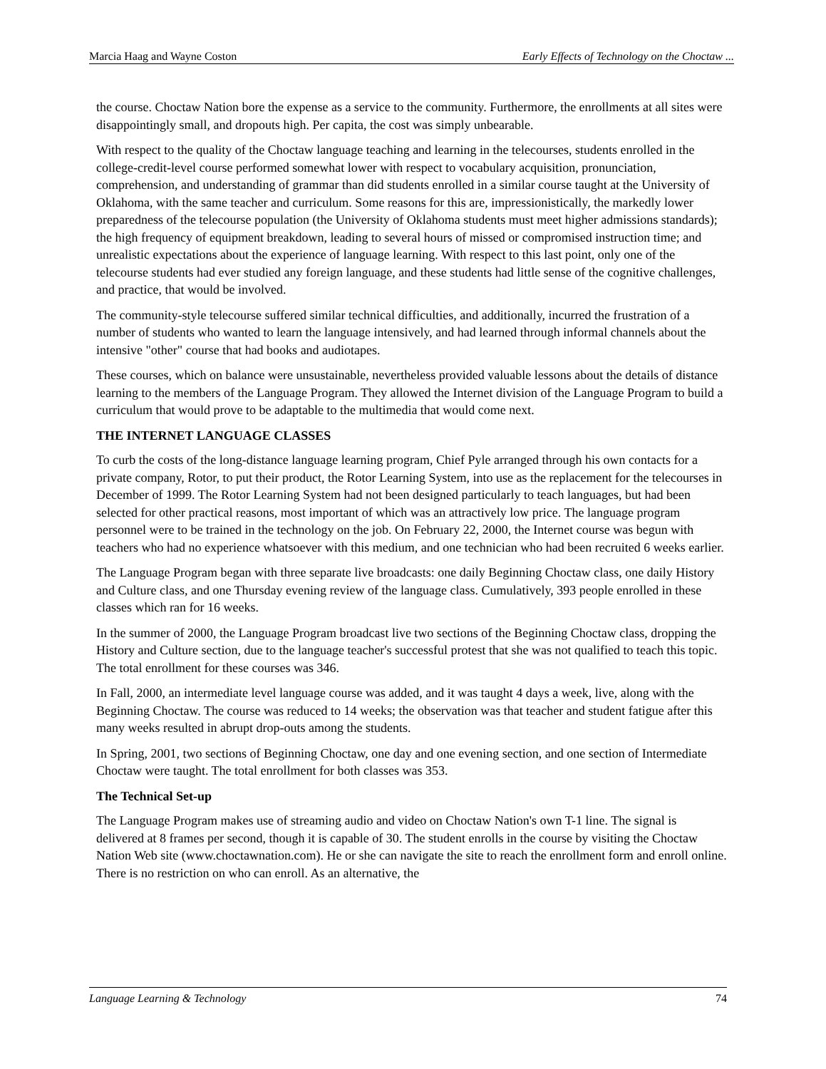Marcia Haag and Wayne Coston Early Effects of Technology on the Choctaw ...
the course. Choctaw Nation bore the expense as a service to the community. Furthermore, the enrollments at all sites were disappointingly small, and dropouts high. Per capita, the cost was simply unbearable.
With respect to the quality of the Choctaw language teaching and learning in the telecourses, students enrolled in the college-credit-level course performed somewhat lower with respect to vocabulary acquisition, pronunciation, comprehension, and understanding of grammar than did students enrolled in a similar course taught at the University of Oklahoma, with the same teacher and curriculum. Some reasons for this are, impressionistically, the markedly lower preparedness of the telecourse population (the University of Oklahoma students must meet higher admissions standards); the high frequency of equipment breakdown, leading to several hours of missed or compromised instruction time; and unrealistic expectations about the experience of language learning. With respect to this last point, only one of the telecourse students had ever studied any foreign language, and these students had little sense of the cognitive challenges, and practice, that would be involved.
The community-style telecourse suffered similar technical difficulties, and additionally, incurred the frustration of a number of students who wanted to learn the language intensively, and had learned through informal channels about the intensive "other" course that had books and audiotapes.
These courses, which on balance were unsustainable, nevertheless provided valuable lessons about the details of distance learning to the members of the Language Program. They allowed the Internet division of the Language Program to build a curriculum that would prove to be adaptable to the multimedia that would come next.
THE INTERNET LANGUAGE CLASSES
To curb the costs of the long-distance language learning program, Chief Pyle arranged through his own contacts for a private company, Rotor, to put their product, the Rotor Learning System, into use as the replacement for the telecourses in December of 1999. The Rotor Learning System had not been designed particularly to teach languages, but had been selected for other practical reasons, most important of which was an attractively low price. The language program personnel were to be trained in the technology on the job. On February 22, 2000, the Internet course was begun with teachers who had no experience whatsoever with this medium, and one technician who had been recruited 6 weeks earlier.
The Language Program began with three separate live broadcasts: one daily Beginning Choctaw class, one daily History and Culture class, and one Thursday evening review of the language class. Cumulatively, 393 people enrolled in these classes which ran for 16 weeks.
In the summer of 2000, the Language Program broadcast live two sections of the Beginning Choctaw class, dropping the History and Culture section, due to the language teacher's successful protest that she was not qualified to teach this topic. The total enrollment for these courses was 346.
In Fall, 2000, an intermediate level language course was added, and it was taught 4 days a week, live, along with the Beginning Choctaw. The course was reduced to 14 weeks; the observation was that teacher and student fatigue after this many weeks resulted in abrupt drop-outs among the students.
In Spring, 2001, two sections of Beginning Choctaw, one day and one evening section, and one section of Intermediate Choctaw were taught. The total enrollment for both classes was 353.
The Technical Set-up
The Language Program makes use of streaming audio and video on Choctaw Nation's own T-1 line. The signal is delivered at 8 frames per second, though it is capable of 30. The student enrolls in the course by visiting the Choctaw Nation Web site (www.choctawnation.com). He or she can navigate the site to reach the enrollment form and enroll online. There is no restriction on who can enroll. As an alternative, the
Language Learning & Technology 74